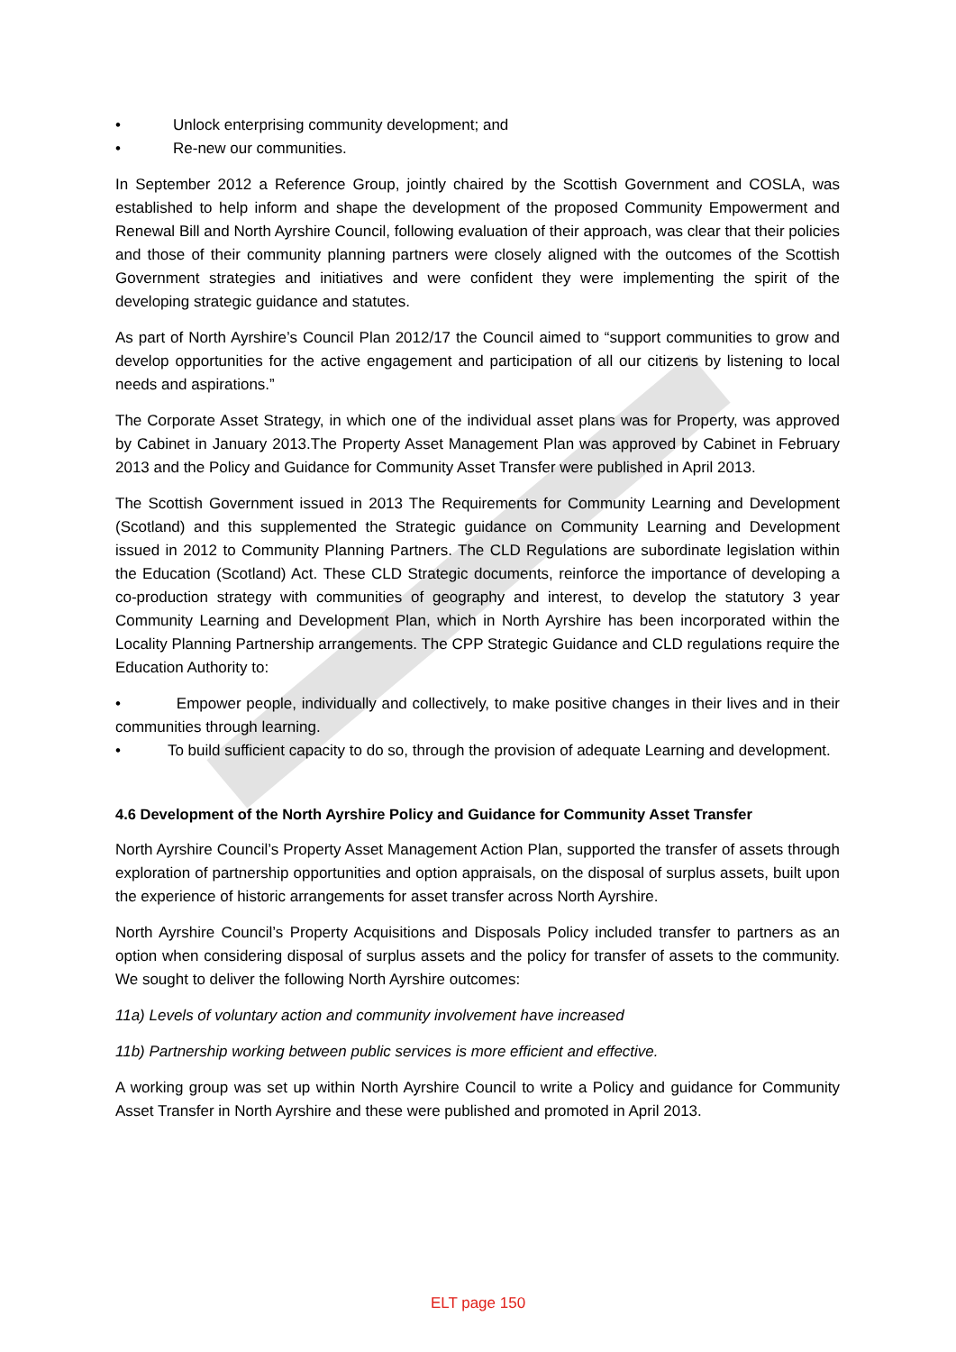• Unlock enterprising community development; and
• Re-new our communities.
In September 2012 a Reference Group, jointly chaired by the Scottish Government and COSLA, was established to help inform and shape the development of the proposed Community Empowerment and Renewal Bill and North Ayrshire Council, following evaluation of their approach, was clear that their policies and those of their community planning partners were closely aligned with the outcomes of the Scottish Government strategies and initiatives and were confident they were implementing the spirit of the developing strategic guidance and statutes.
As part of North Ayrshire’s Council Plan 2012/17 the Council aimed to “support communities to grow and develop opportunities for the active engagement and participation of all our citizens by listening to local needs and aspirations.”
The Corporate Asset Strategy, in which one of the individual asset plans was for Property, was approved by Cabinet in January 2013.The Property Asset Management Plan was approved by Cabinet in February 2013 and the Policy and Guidance for Community Asset Transfer were published in April 2013.
The Scottish Government issued in 2013 The Requirements for Community Learning and Development (Scotland) and this supplemented the Strategic guidance on Community Learning and Development issued in 2012 to Community Planning Partners. The CLD Regulations are subordinate legislation within the Education (Scotland) Act. These CLD Strategic documents, reinforce the importance of developing a co-production strategy with communities of geography and interest, to develop the statutory 3 year Community Learning and Development Plan, which in North Ayrshire has been incorporated within the Locality Planning Partnership arrangements. The CPP Strategic Guidance and CLD regulations require the Education Authority to:
• Empower people, individually and collectively, to make positive changes in their lives and in their communities through learning.
• To build sufficient capacity to do so, through the provision of adequate Learning and development.
4.6 Development of the North Ayrshire Policy and Guidance for Community Asset Transfer
North Ayrshire Council’s Property Asset Management Action Plan, supported the transfer of assets through exploration of partnership opportunities and option appraisals, on the disposal of surplus assets, built upon the experience of historic arrangements for asset transfer across North Ayrshire.
North Ayrshire Council’s Property Acquisitions and Disposals Policy included transfer to partners as an option when considering disposal of surplus assets and the policy for transfer of assets to the community. We sought to deliver the following North Ayrshire outcomes:
11a) Levels of voluntary action and community involvement have increased
11b) Partnership working between public services is more efficient and effective.
A working group was set up within North Ayrshire Council to write a Policy and guidance for Community Asset Transfer in North Ayrshire and these were published and promoted in April 2013.
ELT page 150